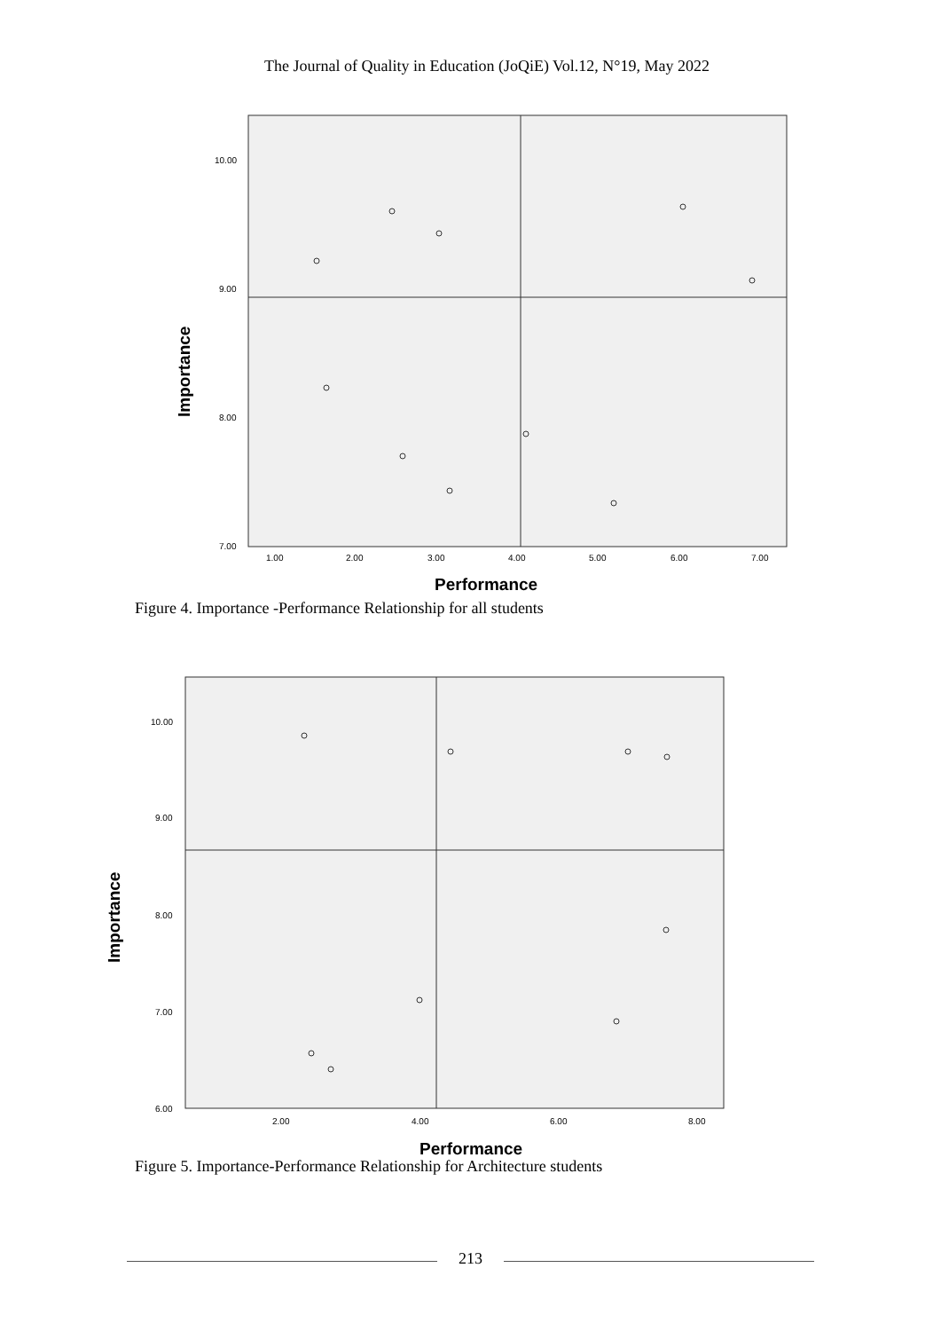The Journal of Quality in Education (JoQiE) Vol.12, N°19, May 2022
10.00
9.00
8.00
7.00
1.00
2.00
3.00
4.00
5.00
6.00
7.00
Performance
Importance
Figure 4. Importance -Performance Relationship for all students
10.00
9.00
8.00
7.00
6.00
2.00
4.00
6.00
8.00
Performance
Importance
Figure 5. Importance-Performance Relationship for Architecture students
213